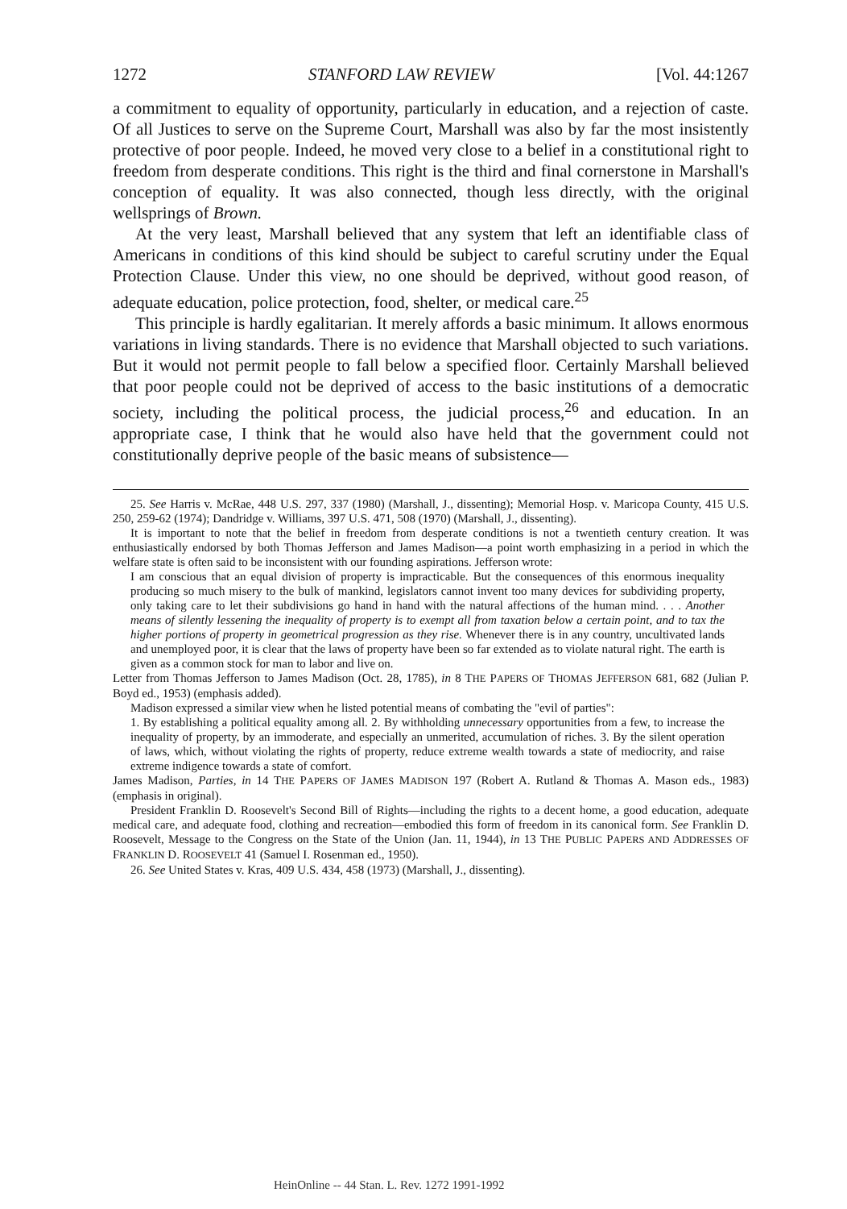1272 STANFORD LAW REVIEW [Vol. 44:1267
a commitment to equality of opportunity, particularly in education, and a rejection of caste. Of all Justices to serve on the Supreme Court, Marshall was also by far the most insistently protective of poor people. Indeed, he moved very close to a belief in a constitutional right to freedom from desperate conditions. This right is the third and final cornerstone in Marshall's conception of equality. It was also connected, though less directly, with the original wellsprings of Brown.
At the very least, Marshall believed that any system that left an identifiable class of Americans in conditions of this kind should be subject to careful scrutiny under the Equal Protection Clause. Under this view, no one should be deprived, without good reason, of adequate education, police protection, food, shelter, or medical care.<sup>25</sup>
This principle is hardly egalitarian. It merely affords a basic minimum. It allows enormous variations in living standards. There is no evidence that Marshall objected to such variations. But it would not permit people to fall below a specified floor. Certainly Marshall believed that poor people could not be deprived of access to the basic institutions of a democratic society, including the political process, the judicial process,<sup>26</sup> and education. In an appropriate case, I think that he would also have held that the government could not constitutionally deprive people of the basic means of subsistence—
25. See Harris v. McRae, 448 U.S. 297, 337 (1980) (Marshall, J., dissenting); Memorial Hosp. v. Maricopa County, 415 U.S. 250, 259-62 (1974); Dandridge v. Williams, 397 U.S. 471, 508 (1970) (Marshall, J., dissenting).
It is important to note that the belief in freedom from desperate conditions is not a twentieth century creation. It was enthusiastically endorsed by both Thomas Jefferson and James Madison—a point worth emphasizing in a period in which the welfare state is often said to be inconsistent with our founding aspirations. Jefferson wrote:
I am conscious that an equal division of property is impracticable. But the consequences of this enormous inequality producing so much misery to the bulk of mankind, legislators cannot invent too many devices for subdividing property, only taking care to let their subdivisions go hand in hand with the natural affections of the human mind. . . . Another means of silently lessening the inequality of property is to exempt all from taxation below a certain point, and to tax the higher portions of property in geometrical progression as they rise. Whenever there is in any country, uncultivated lands and unemployed poor, it is clear that the laws of property have been so far extended as to violate natural right. The earth is given as a common stock for man to labor and live on.
Letter from Thomas Jefferson to James Madison (Oct. 28, 1785), in 8 THE PAPERS OF THOMAS JEFFERSON 681, 682 (Julian P. Boyd ed., 1953) (emphasis added).
Madison expressed a similar view when he listed potential means of combating the "evil of parties":
1. By establishing a political equality among all. 2. By withholding unnecessary opportunities from a few, to increase the inequality of property, by an immoderate, and especially an unmerited, accumulation of riches. 3. By the silent operation of laws, which, without violating the rights of property, reduce extreme wealth towards a state of mediocrity, and raise extreme indigence towards a state of comfort.
James Madison, Parties, in 14 THE PAPERS OF JAMES MADISON 197 (Robert A. Rutland & Thomas A. Mason eds., 1983) (emphasis in original).
President Franklin D. Roosevelt's Second Bill of Rights—including the rights to a decent home, a good education, adequate medical care, and adequate food, clothing and recreation—embodied this form of freedom in its canonical form. See Franklin D. Roosevelt, Message to the Congress on the State of the Union (Jan. 11, 1944), in 13 THE PUBLIC PAPERS AND ADDRESSES OF FRANKLIN D. ROOSEVELT 41 (Samuel I. Rosenman ed., 1950).
26. See United States v. Kras, 409 U.S. 434, 458 (1973) (Marshall, J., dissenting).
HeinOnline -- 44 Stan. L. Rev. 1272 1991-1992